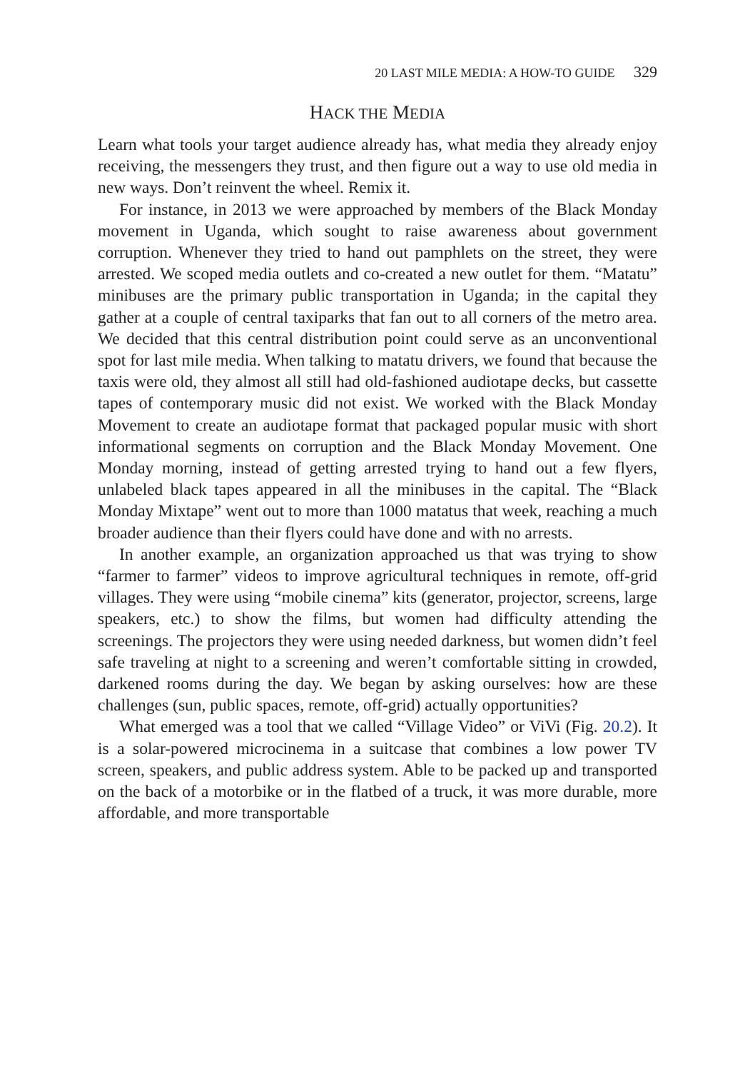20 LAST MILE MEDIA: A HOW-TO GUIDE 329
HACK THE MEDIA
Learn what tools your target audience already has, what media they already enjoy receiving, the messengers they trust, and then figure out a way to use old media in new ways. Don’t reinvent the wheel. Remix it.
For instance, in 2013 we were approached by members of the Black Monday movement in Uganda, which sought to raise awareness about government corruption. Whenever they tried to hand out pamphlets on the street, they were arrested. We scoped media outlets and co-created a new outlet for them. “Matatu” minibuses are the primary public transportation in Uganda; in the capital they gather at a couple of central taxiparks that fan out to all corners of the metro area. We decided that this central distribution point could serve as an unconventional spot for last mile media. When talking to matatu drivers, we found that because the taxis were old, they almost all still had old-fashioned audiotape decks, but cassette tapes of contemporary music did not exist. We worked with the Black Monday Movement to create an audiotape format that packaged popular music with short informational segments on corruption and the Black Monday Movement. One Monday morning, instead of getting arrested trying to hand out a few flyers, unlabeled black tapes appeared in all the minibuses in the capital. The “Black Monday Mixtape” went out to more than 1000 matatus that week, reaching a much broader audience than their flyers could have done and with no arrests.
In another example, an organization approached us that was trying to show “farmer to farmer” videos to improve agricultural techniques in remote, off-grid villages. They were using “mobile cinema” kits (generator, projector, screens, large speakers, etc.) to show the films, but women had difficulty attending the screenings. The projectors they were using needed darkness, but women didn’t feel safe traveling at night to a screening and weren’t comfortable sitting in crowded, darkened rooms during the day. We began by asking ourselves: how are these challenges (sun, public spaces, remote, off-grid) actually opportunities?
What emerged was a tool that we called “Village Video” or ViVi (Fig. 20.2). It is a solar-powered microcinema in a suitcase that combines a low power TV screen, speakers, and public address system. Able to be packed up and transported on the back of a motorbike or in the flatbed of a truck, it was more durable, more affordable, and more transportable